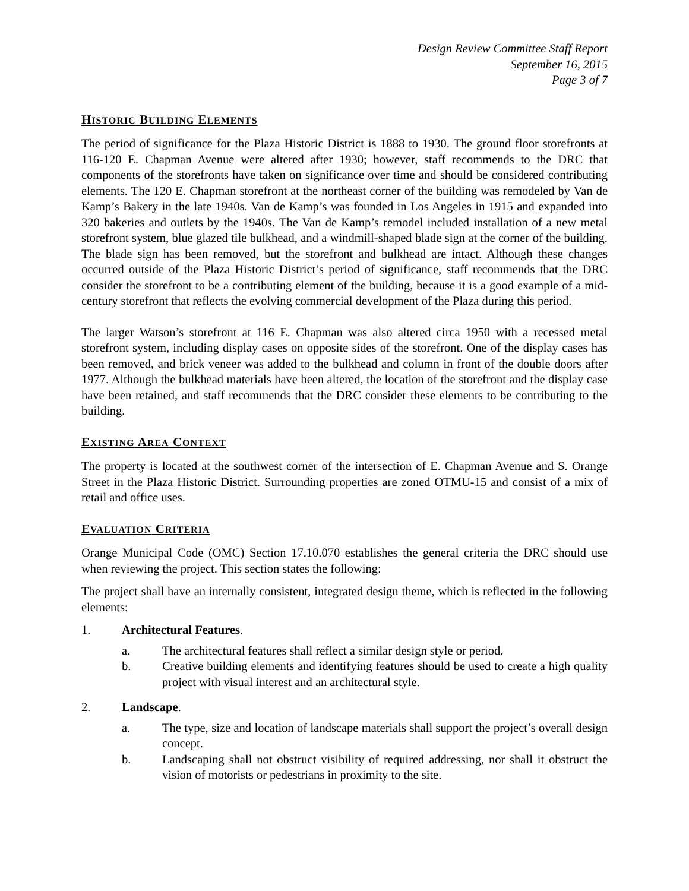Design Review Committee Staff Report
September 16, 2015
Page 3 of 7
HISTORIC BUILDING ELEMENTS
The period of significance for the Plaza Historic District is 1888 to 1930. The ground floor storefronts at 116-120 E. Chapman Avenue were altered after 1930; however, staff recommends to the DRC that components of the storefronts have taken on significance over time and should be considered contributing elements. The 120 E. Chapman storefront at the northeast corner of the building was remodeled by Van de Kamp’s Bakery in the late 1940s. Van de Kamp’s was founded in Los Angeles in 1915 and expanded into 320 bakeries and outlets by the 1940s. The Van de Kamp’s remodel included installation of a new metal storefront system, blue glazed tile bulkhead, and a windmill-shaped blade sign at the corner of the building. The blade sign has been removed, but the storefront and bulkhead are intact. Although these changes occurred outside of the Plaza Historic District’s period of significance, staff recommends that the DRC consider the storefront to be a contributing element of the building, because it is a good example of a mid-century storefront that reflects the evolving commercial development of the Plaza during this period.
The larger Watson’s storefront at 116 E. Chapman was also altered circa 1950 with a recessed metal storefront system, including display cases on opposite sides of the storefront. One of the display cases has been removed, and brick veneer was added to the bulkhead and column in front of the double doors after 1977. Although the bulkhead materials have been altered, the location of the storefront and the display case have been retained, and staff recommends that the DRC consider these elements to be contributing to the building.
EXISTING AREA CONTEXT
The property is located at the southwest corner of the intersection of E. Chapman Avenue and S. Orange Street in the Plaza Historic District. Surrounding properties are zoned OTMU-15 and consist of a mix of retail and office uses.
EVALUATION CRITERIA
Orange Municipal Code (OMC) Section 17.10.070 establishes the general criteria the DRC should use when reviewing the project. This section states the following:
The project shall have an internally consistent, integrated design theme, which is reflected in the following elements:
1. Architectural Features.
a. The architectural features shall reflect a similar design style or period.
b. Creative building elements and identifying features should be used to create a high quality project with visual interest and an architectural style.
2. Landscape.
a. The type, size and location of landscape materials shall support the project’s overall design concept.
b. Landscaping shall not obstruct visibility of required addressing, nor shall it obstruct the vision of motorists or pedestrians in proximity to the site.